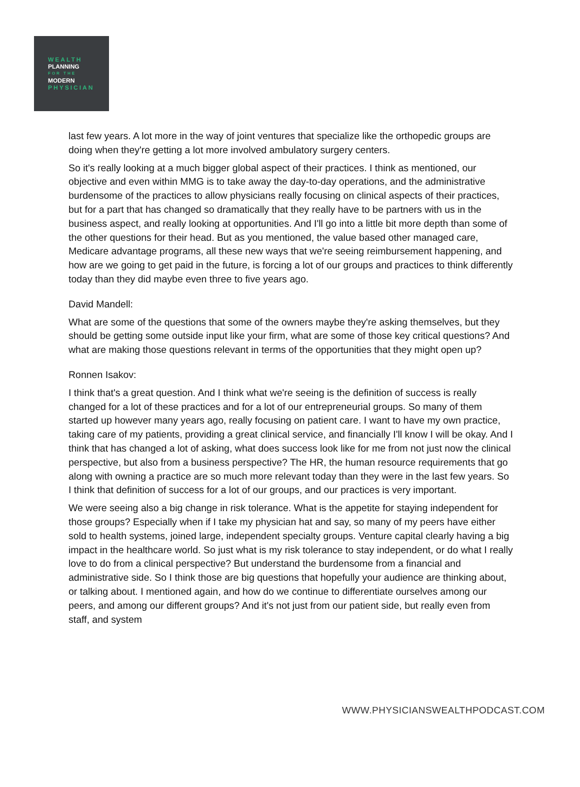WEALTH
PLANNING
FOR THE
MODERN
PHYSICIAN
last few years. A lot more in the way of joint ventures that specialize like the orthopedic groups are doing when they're getting a lot more involved ambulatory surgery centers.
So it's really looking at a much bigger global aspect of their practices. I think as mentioned, our objective and even within MMG is to take away the day-to-day operations, and the administrative burdensome of the practices to allow physicians really focusing on clinical aspects of their practices, but for a part that has changed so dramatically that they really have to be partners with us in the business aspect, and really looking at opportunities. And I'll go into a little bit more depth than some of the other questions for their head. But as you mentioned, the value based other managed care, Medicare advantage programs, all these new ways that we're seeing reimbursement happening, and how are we going to get paid in the future, is forcing a lot of our groups and practices to think differently today than they did maybe even three to five years ago.
David Mandell:
What are some of the questions that some of the owners maybe they're asking themselves, but they should be getting some outside input like your firm, what are some of those key critical questions? And what are making those questions relevant in terms of the opportunities that they might open up?
Ronnen Isakov:
I think that's a great question. And I think what we're seeing is the definition of success is really changed for a lot of these practices and for a lot of our entrepreneurial groups. So many of them started up however many years ago, really focusing on patient care. I want to have my own practice, taking care of my patients, providing a great clinical service, and financially I'll know I will be okay. And I think that has changed a lot of asking, what does success look like for me from not just now the clinical perspective, but also from a business perspective? The HR, the human resource requirements that go along with owning a practice are so much more relevant today than they were in the last few years. So I think that definition of success for a lot of our groups, and our practices is very important.
We were seeing also a big change in risk tolerance. What is the appetite for staying independent for those groups? Especially when if I take my physician hat and say, so many of my peers have either sold to health systems, joined large, independent specialty groups. Venture capital clearly having a big impact in the healthcare world. So just what is my risk tolerance to stay independent, or do what I really love to do from a clinical perspective? But understand the burdensome from a financial and administrative side. So I think those are big questions that hopefully your audience are thinking about, or talking about. I mentioned again, and how do we continue to differentiate ourselves among our peers, and among our different groups? And it's not just from our patient side, but really even from staff, and system
WWW.PHYSICIANSWEALTHPODCAST.COM